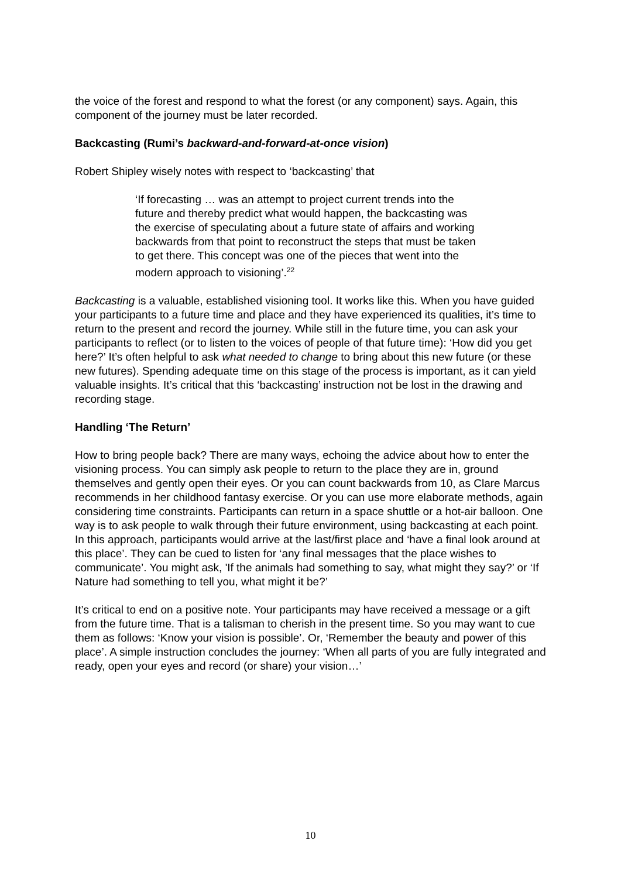the voice of the forest and respond to what the forest (or any component) says. Again, this component of the journey must be later recorded.
Backcasting (Rumi’s backward-and-forward-at-once vision)
Robert Shipley wisely notes with respect to ‘backcasting’ that
‘If forecasting … was an attempt to project current trends into the future and thereby predict what would happen, the backcasting was the exercise of speculating about a future state of affairs and working backwards from that point to reconstruct the steps that must be taken to get there. This concept was one of the pieces that went into the modern approach to visioning’.<sup>22</sup>
Backcasting is a valuable, established visioning tool. It works like this. When you have guided your participants to a future time and place and they have experienced its qualities, it’s time to return to the present and record the journey. While still in the future time, you can ask your participants to reflect (or to listen to the voices of people of that future time): ‘How did you get here?’ It’s often helpful to ask what needed to change to bring about this new future (or these new futures). Spending adequate time on this stage of the process is important, as it can yield valuable insights. It’s critical that this ‘backcasting’ instruction not be lost in the drawing and recording stage.
Handling ‘The Return’
How to bring people back? There are many ways, echoing the advice about how to enter the visioning process. You can simply ask people to return to the place they are in, ground themselves and gently open their eyes. Or you can count backwards from 10, as Clare Marcus recommends in her childhood fantasy exercise. Or you can use more elaborate methods, again considering time constraints. Participants can return in a space shuttle or a hot-air balloon. One way is to ask people to walk through their future environment, using backcasting at each point. In this approach, participants would arrive at the last/first place and ‘have a final look around at this place’. They can be cued to listen for ‘any final messages that the place wishes to communicate’. You might ask, 'If the animals had something to say, what might they say?’ or ‘If Nature had something to tell you, what might it be?’
It’s critical to end on a positive note. Your participants may have received a message or a gift from the future time. That is a talisman to cherish in the present time. So you may want to cue them as follows: ‘Know your vision is possible’. Or, ‘Remember the beauty and power of this place’. A simple instruction concludes the journey: ‘When all parts of you are fully integrated and ready, open your eyes and record (or share) your vision…’
10